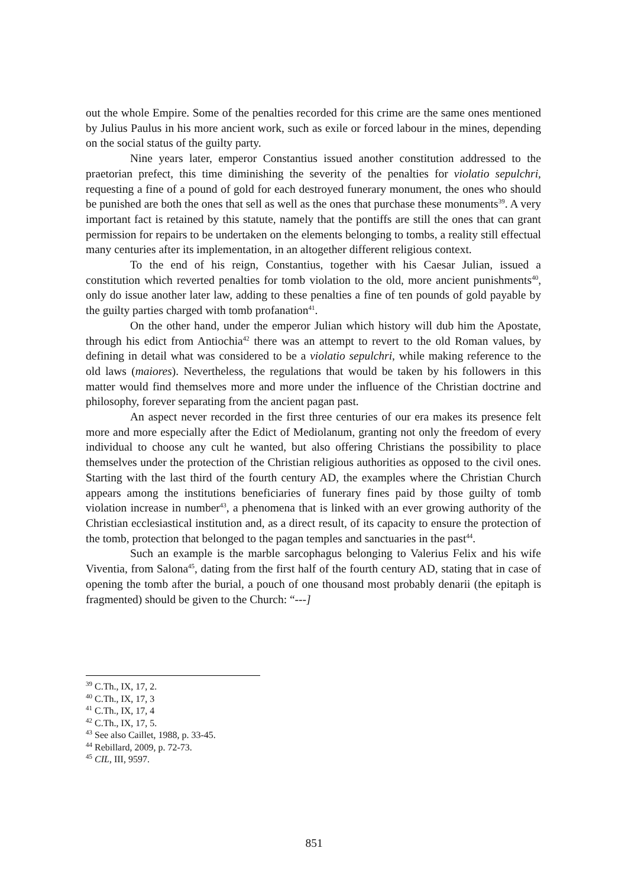out the whole Empire. Some of the penalties recorded for this crime are the same ones mentioned by Julius Paulus in his more ancient work, such as exile or forced labour in the mines, depending on the social status of the guilty party.
Nine years later, emperor Constantius issued another constitution addressed to the praetorian prefect, this time diminishing the severity of the penalties for violatio sepulchri, requesting a fine of a pound of gold for each destroyed funerary monument, the ones who should be punished are both the ones that sell as well as the ones that purchase these monuments<sup>39</sup>. A very important fact is retained by this statute, namely that the pontiffs are still the ones that can grant permission for repairs to be undertaken on the elements belonging to tombs, a reality still effectual many centuries after its implementation, in an altogether different religious context.
To the end of his reign, Constantius, together with his Caesar Julian, issued a constitution which reverted penalties for tomb violation to the old, more ancient punishments<sup>40</sup>, only do issue another later law, adding to these penalties a fine of ten pounds of gold payable by the guilty parties charged with tomb profanation<sup>41</sup>.
On the other hand, under the emperor Julian which history will dub him the Apostate, through his edict from Antiochia<sup>42</sup> there was an attempt to revert to the old Roman values, by defining in detail what was considered to be a violatio sepulchri, while making reference to the old laws (maiores). Nevertheless, the regulations that would be taken by his followers in this matter would find themselves more and more under the influence of the Christian doctrine and philosophy, forever separating from the ancient pagan past.
An aspect never recorded in the first three centuries of our era makes its presence felt more and more especially after the Edict of Mediolanum, granting not only the freedom of every individual to choose any cult he wanted, but also offering Christians the possibility to place themselves under the protection of the Christian religious authorities as opposed to the civil ones. Starting with the last third of the fourth century AD, the examples where the Christian Church appears among the institutions beneficiaries of funerary fines paid by those guilty of tomb violation increase in number<sup>43</sup>, a phenomena that is linked with an ever growing authority of the Christian ecclesiastical institution and, as a direct result, of its capacity to ensure the protection of the tomb, protection that belonged to the pagan temples and sanctuaries in the past<sup>44</sup>.
Such an example is the marble sarcophagus belonging to Valerius Felix and his wife Viventia, from Salona<sup>45</sup>, dating from the first half of the fourth century AD, stating that in case of opening the tomb after the burial, a pouch of one thousand most probably denarii (the epitaph is fragmented) should be given to the Church: “---]
<sup>39</sup> C.Th., IX, 17, 2.
<sup>40</sup> C.Th., IX, 17, 3
<sup>41</sup> C.Th., IX, 17, 4
<sup>42</sup> C.Th., IX, 17, 5.
<sup>43</sup> See also Caillet, 1988, p. 33-45.
<sup>44</sup> Rebillard, 2009, p. 72-73.
<sup>45</sup> CIL, III, 9597.
851